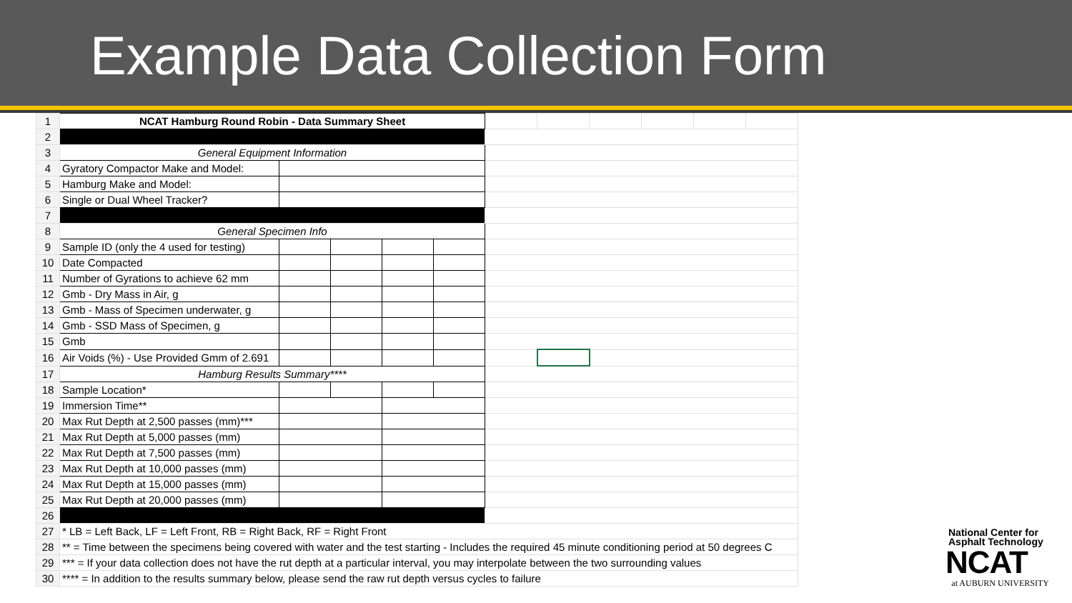Example Data Collection Form
| 1 | NCAT Hamburg Round Robin - Data Summary Sheet | | | | | | | | | | |
| 2 | | | | | | | | | | | |
| 3 | General Equipment Information | | | | | | | | | | |
| 4 | Gyratory Compactor Make and Model: | | | | | | | | | | |
| 5 | Hamburg Make and Model: | | | | | | | | | | |
| 6 | Single or Dual Wheel Tracker? | | | | | | | | | | |
| 7 | | | | | | | | | | | |
| 8 | General Specimen Info | | | | | | | | | | |
| 9 | Sample ID (only the 4 used for testing) | | | | | | | | | | |
| 10 | Date Compacted | | | | | | | | | | |
| 11 | Number of Gyrations to achieve 62 mm | | | | | | | | | | |
| 12 | Gmb - Dry Mass in Air, g | | | | | | | | | | |
| 13 | Gmb - Mass of Specimen underwater, g | | | | | | | | | | |
| 14 | Gmb - SSD Mass of Specimen, g | | | | | | | | | | |
| 15 | Gmb | | | | | | | | | | |
| 16 | Air Voids (%) - Use Provided Gmm of 2.691 | | | | | | | | | | |
| 17 | Hamburg Results Summary**** | | | | | | | | | | |
| 18 | Sample Location* | | | | | | | | | | |
| 19 | Immersion Time** | | | | | | | | | | |
| 20 | Max Rut Depth at 2,500 passes (mm)*** | | | | | | | | | | |
| 21 | Max Rut Depth at 5,000 passes (mm) | | | | | | | | | | |
| 22 | Max Rut Depth at 7,500 passes (mm) | | | | | | | | | | |
| 23 | Max Rut Depth at 10,000 passes (mm) | | | | | | | | | | |
| 24 | Max Rut Depth at 15,000 passes (mm) | | | | | | | | | | |
| 25 | Max Rut Depth at 20,000 passes (mm) | | | | | | | | | | |
| 26 | | | | | | | | | | | |
| 27 | * LB = Left Back, LF = Left Front, RB = Right Back, RF = Right Front | | | | | | | | | | |
| 28 | ** = Time between the specimens being covered with water and the test starting - Includes the required 45 minute conditioning period at 50 degrees C | | | | | | | | | | |
| 29 | *** = If your data collection does not have the rut depth at a particular interval, you may interpolate between the two surrounding values | | | | | | | | | | |
| 30 | **** = In addition to the results summary below, please send the raw rut depth versus cycles to failure | | | | | | | | | | |
National Center for
Asphalt Technology
NCAT
at AUBURN UNIVERSITY